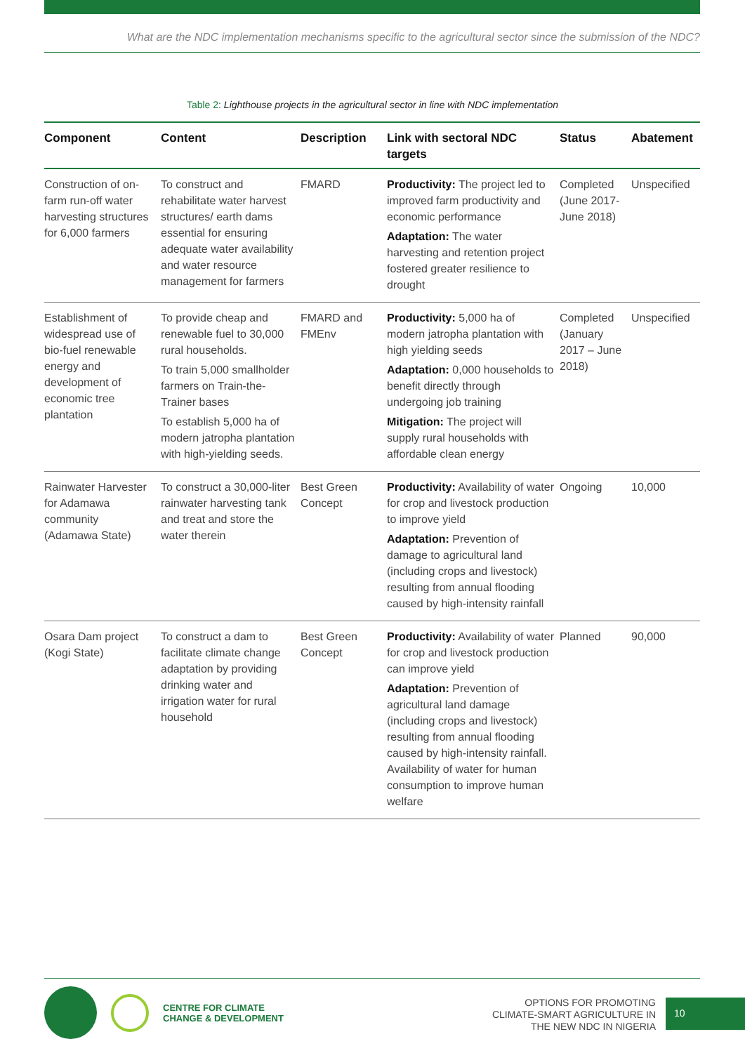What are the NDC implementation mechanisms specific to the agricultural sector since the submission of the NDC?
Table 2: Lighthouse projects in the agricultural sector in line with NDC implementation
| Component | Content | Description | Link with sectoral NDC targets | Status | Abatement |
| --- | --- | --- | --- | --- | --- |
| Construction of on-farm run-off water harvesting structures for 6,000 farmers | To construct and rehabilitate water harvest structures/ earth dams essential for ensuring adequate water availability and water resource management for farmers | FMARD | Productivity: The project led to improved farm productivity and economic performance Adaptation: The water harvesting and retention project fostered greater resilience to drought | Completed (June 2017- June 2018) | Unspecified |
| Establishment of widespread use of bio-fuel renewable energy and development of economic tree plantation | To provide cheap and renewable fuel to 30,000 rural households. To train 5,000 smallholder farmers on Train-the-Trainer bases To establish 5,000 ha of modern jatropha plantation with high-yielding seeds. | FMARD and FMEnv | Productivity: 5,000 ha of modern jatropha plantation with high yielding seeds Adaptation: 0,000 households to benefit directly through undergoing job training Mitigation: The project will supply rural households with affordable clean energy | Completed (January 2017 – June 2018) | Unspecified |
| Rainwater Harvester for Adamawa community (Adamawa State) | To construct a 30,000-liter rainwater harvesting tank and treat and store the water therein | Best Green Concept | Productivity: Availability of water for crop and livestock production to improve yield Adaptation: Prevention of damage to agricultural land (including crops and livestock) resulting from annual flooding caused by high-intensity rainfall | Ongoing | 10,000 |
| Osara Dam project (Kogi State) | To construct a dam to facilitate climate change adaptation by providing drinking water and irrigation water for rural household | Best Green Concept | Productivity: Availability of water for crop and livestock production can improve yield Adaptation: Prevention of agricultural land damage (including crops and livestock) resulting from annual flooding caused by high-intensity rainfall. Availability of water for human consumption to improve human welfare | Planned | 90,000 |
CENTRE FOR CLIMATE
CHANGE & DEVELOPMENT
OPTIONS FOR PROMOTING
CLIMATE-SMART AGRICULTURE IN
THE NEW NDC IN NIGERIA
10